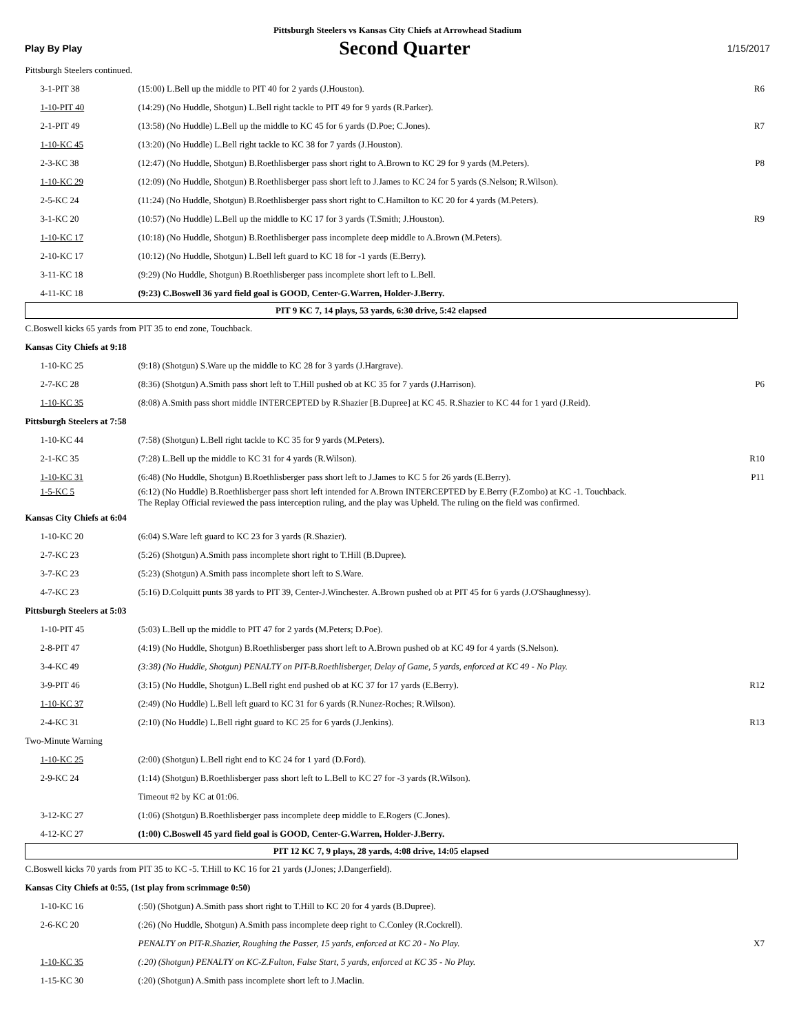Pittsburgh Steelers vs Kansas City Chiefs at Arrowhead Stadium
Play By Play Second Quarter 1/15/2017
| Pittsburgh Steelers continued. | | |
| 3-1-PIT 38 | (15:00) L.Bell up the middle to PIT 40 for 2 yards (J.Houston). | R6 |
| 1-10-PIT 40 | (14:29) (No Huddle, Shotgun) L.Bell right tackle to PIT 49 for 9 yards (R.Parker). | |
| 2-1-PIT 49 | (13:58) (No Huddle) L.Bell up the middle to KC 45 for 6 yards (D.Poe; C.Jones). | R7 |
| 1-10-KC 45 | (13:20) (No Huddle) L.Bell right tackle to KC 38 for 7 yards (J.Houston). | |
| 2-3-KC 38 | (12:47) (No Huddle, Shotgun) B.Roethlisberger pass short right to A.Brown to KC 29 for 9 yards (M.Peters). | P8 |
| 1-10-KC 29 | (12:09) (No Huddle, Shotgun) B.Roethlisberger pass short left to J.James to KC 24 for 5 yards (S.Nelson; R.Wilson). | |
| 2-5-KC 24 | (11:24) (No Huddle, Shotgun) B.Roethlisberger pass short right to C.Hamilton to KC 20 for 4 yards (M.Peters). | |
| 3-1-KC 20 | (10:57) (No Huddle) L.Bell up the middle to KC 17 for 3 yards (T.Smith; J.Houston). | R9 |
| 1-10-KC 17 | (10:18) (No Huddle, Shotgun) B.Roethlisberger pass incomplete deep middle to A.Brown (M.Peters). | |
| 2-10-KC 17 | (10:12) (No Huddle, Shotgun) L.Bell left guard to KC 18 for -1 yards (E.Berry). | |
| 3-11-KC 18 | (9:29) (No Huddle, Shotgun) B.Roethlisberger pass incomplete short left to L.Bell. | |
| 4-11-KC 18 | (9:23) C.Boswell 36 yard field goal is GOOD, Center-G.Warren, Holder-J.Berry. | |
| PIT 9 KC 7, 14 plays, 53 yards, 6:30 drive, 5:42 elapsed | | |
| C.Boswell kicks 65 yards from PIT 35 to end zone, Touchback. | | |
| Kansas City Chiefs at 9:18 | | |
| 1-10-KC 25 | (9:18) (Shotgun) S.Ware up the middle to KC 28 for 3 yards (J.Hargrave). | |
| 2-7-KC 28 | (8:36) (Shotgun) A.Smith pass short left to T.Hill pushed ob at KC 35 for 7 yards (J.Harrison). | P6 |
| 1-10-KC 35 | (8:08) A.Smith pass short middle INTERCEPTED by R.Shazier [B.Dupree] at KC 45. R.Shazier to KC 44 for 1 yard (J.Reid). | |
| Pittsburgh Steelers at 7:58 | | |
| 1-10-KC 44 | (7:58) (Shotgun) L.Bell right tackle to KC 35 for 9 yards (M.Peters). | |
| 2-1-KC 35 | (7:28) L.Bell up the middle to KC 31 for 4 yards (R.Wilson). | R10 |
| 1-10-KC 31 | (6:48) (No Huddle, Shotgun) B.Roethlisberger pass short left to J.James to KC 5 for 26 yards (E.Berry). | P11 |
| 1-5-KC 5 | (6:12) (No Huddle) B.Roethlisberger pass short left intended for A.Brown INTERCEPTED by E.Berry (F.Zombo) at KC -1. Touchback. The Replay Official reviewed the pass interception ruling, and the play was Upheld. The ruling on the field was confirmed. | |
| Kansas City Chiefs at 6:04 | | |
| 1-10-KC 20 | (6:04) S.Ware left guard to KC 23 for 3 yards (R.Shazier). | |
| 2-7-KC 23 | (5:26) (Shotgun) A.Smith pass incomplete short right to T.Hill (B.Dupree). | |
| 3-7-KC 23 | (5:23) (Shotgun) A.Smith pass incomplete short left to S.Ware. | |
| 4-7-KC 23 | (5:16) D.Colquitt punts 38 yards to PIT 39, Center-J.Winchester. A.Brown pushed ob at PIT 45 for 6 yards (J.O'Shaughnessy). | |
| Pittsburgh Steelers at 5:03 | | |
| 1-10-PIT 45 | (5:03) L.Bell up the middle to PIT 47 for 2 yards (M.Peters; D.Poe). | |
| 2-8-PIT 47 | (4:19) (No Huddle, Shotgun) B.Roethlisberger pass short left to A.Brown pushed ob at KC 49 for 4 yards (S.Nelson). | |
| 3-4-KC 49 | (3:38) (No Huddle, Shotgun) PENALTY on PIT-B.Roethlisberger, Delay of Game, 5 yards, enforced at KC 49 - No Play. | |
| 3-9-PIT 46 | (3:15) (No Huddle, Shotgun) L.Bell right end pushed ob at KC 37 for 17 yards (E.Berry). | R12 |
| 1-10-KC 37 | (2:49) (No Huddle) L.Bell left guard to KC 31 for 6 yards (R.Nunez-Roches; R.Wilson). | |
| 2-4-KC 31 | (2:10) (No Huddle) L.Bell right guard to KC 25 for 6 yards (J.Jenkins). | R13 |
| Two-Minute Warning | | |
| 1-10-KC 25 | (2:00) (Shotgun) L.Bell right end to KC 24 for 1 yard (D.Ford). | |
| 2-9-KC 24 | (1:14) (Shotgun) B.Roethlisberger pass short left to L.Bell to KC 27 for -3 yards (R.Wilson). | |
| | Timeout #2 by KC at 01:06. | |
| 3-12-KC 27 | (1:06) (Shotgun) B.Roethlisberger pass incomplete deep middle to E.Rogers (C.Jones). | |
| 4-12-KC 27 | (1:00) C.Boswell 45 yard field goal is GOOD, Center-G.Warren, Holder-J.Berry. | |
| PIT 12 KC 7, 9 plays, 28 yards, 4:08 drive, 14:05 elapsed | | |
| C.Boswell kicks 70 yards from PIT 35 to KC -5. T.Hill to KC 16 for 21 yards (J.Jones; J.Dangerfield). | | |
| Kansas City Chiefs at 0:55, (1st play from scrimmage 0:50) | | |
| 1-10-KC 16 | (:50) (Shotgun) A.Smith pass short right to T.Hill to KC 20 for 4 yards (B.Dupree). | |
| 2-6-KC 20 | (:26) (No Huddle, Shotgun) A.Smith pass incomplete deep right to C.Conley (R.Cockrell). | |
| | PENALTY on PIT-R.Shazier, Roughing the Passer, 15 yards, enforced at KC 20 - No Play. | X7 |
| 1-10-KC 35 | (:20) (Shotgun) PENALTY on KC-Z.Fulton, False Start, 5 yards, enforced at KC 35 - No Play. | |
| 1-15-KC 30 | (:20) (Shotgun) A.Smith pass incomplete short left to J.Maclin. | |